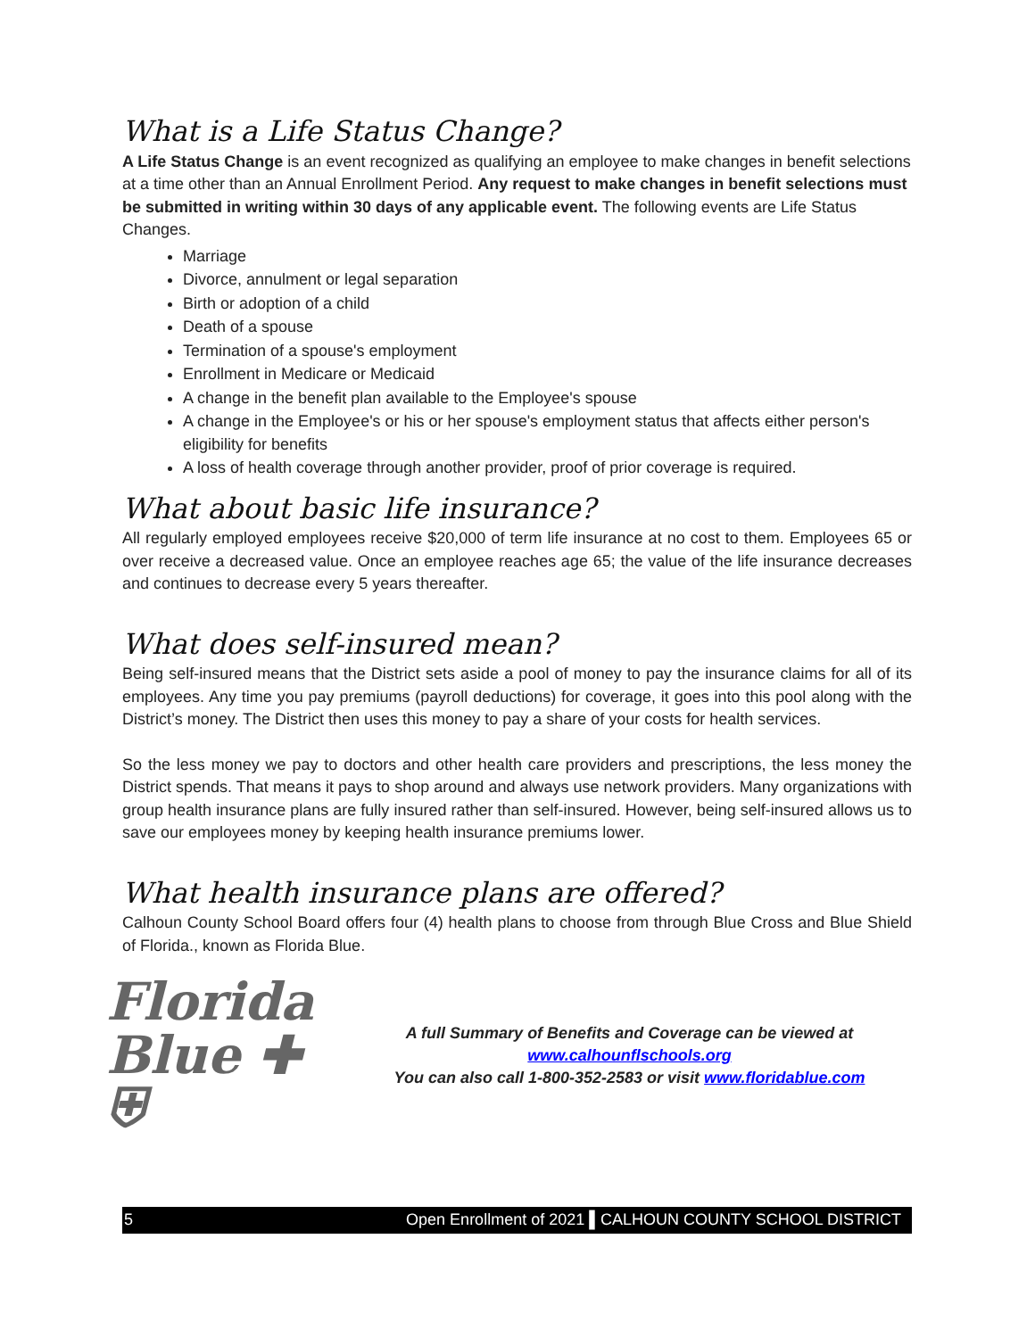What is a Life Status Change?
A Life Status Change is an event recognized as qualifying an employee to make changes in benefit selections at a time other than an Annual Enrollment Period. Any request to make changes in benefit selections must be submitted in writing within 30 days of any applicable event. The following events are Life Status Changes.
Marriage
Divorce, annulment or legal separation
Birth or adoption of a child
Death of a spouse
Termination of a spouse's employment
Enrollment in Medicare or Medicaid
A change in the benefit plan available to the Employee's spouse
A change in the Employee's or his or her spouse's employment status that affects either person's eligibility for benefits
A loss of health coverage through another provider, proof of prior coverage is required.
What about basic life insurance?
All regularly employed employees receive $20,000 of term life insurance at no cost to them. Employees 65 or over receive a decreased value. Once an employee reaches age 65; the value of the life insurance decreases and continues to decrease every 5 years thereafter.
What does self-insured mean?
Being self-insured means that the District sets aside a pool of money to pay the insurance claims for all of its employees. Any time you pay premiums (payroll deductions) for coverage, it goes into this pool along with the District’s money. The District then uses this money to pay a share of your costs for health services.
So the less money we pay to doctors and other health care providers and prescriptions, the less money the District spends. That means it pays to shop around and always use network providers. Many organizations with group health insurance plans are fully insured rather than self-insured. However, being self-insured allows us to save our employees money by keeping health insurance premiums lower.
What health insurance plans are offered?
Calhoun County School Board offers four (4) health plans to choose from through Blue Cross and Blue Shield of Florida., known as Florida Blue.
Florida
Blue ✚ ⛨
A full Summary of Benefits and Coverage can be viewed at
www.calhounflschools.org
You can also call 1-800-352-2583 or visit www.floridablue.com
5 Open Enrollment of 2021 ▌CALHOUN COUNTY SCHOOL DISTRICT